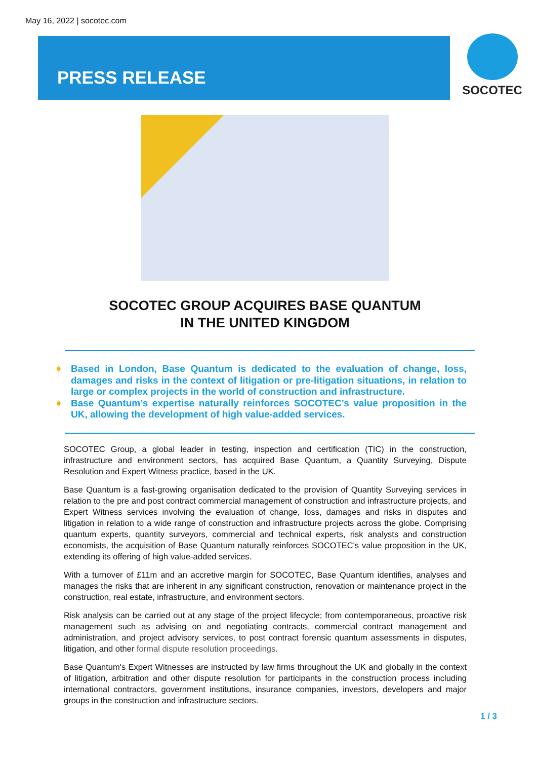May 16, 2022 | socotec.com
PRESS RELEASE SOCOTEC
SOCOTEC GROUP ACQUIRES BASE QUANTUM
IN THE UNITED KINGDOM
➧ Based in London, Base Quantum is dedicated to the evaluation of change, loss, damages and risks in the context of litigation or pre-litigation situations, in relation to large or complex projects in the world of construction and infrastructure.
➧ Base Quantum’s expertise naturally reinforces SOCOTEC’s value proposition in the UK, allowing the development of high value-added services.
SOCOTEC Group, a global leader in testing, inspection and certification (TIC) in the construction, infrastructure and environment sectors, has acquired Base Quantum, a Quantity Surveying, Dispute Resolution and Expert Witness practice, based in the UK.
Base Quantum is a fast-growing organisation dedicated to the provision of Quantity Surveying services in relation to the pre and post contract commercial management of construction and infrastructure projects, and Expert Witness services involving the evaluation of change, loss, damages and risks in disputes and litigation in relation to a wide range of construction and infrastructure projects across the globe. Comprising quantum experts, quantity surveyors, commercial and technical experts, risk analysts and construction economists, the acquisition of Base Quantum naturally reinforces SOCOTEC's value proposition in the UK, extending its offering of high value-added services.
With a turnover of £11m and an accretive margin for SOCOTEC, Base Quantum identifies, analyses and manages the risks that are inherent in any significant construction, renovation or maintenance project in the construction, real estate, infrastructure, and environment sectors.
Risk analysis can be carried out at any stage of the project lifecycle; from contemporaneous, proactive risk management such as advising on and negotiating contracts, commercial contract management and administration, and project advisory services, to post contract forensic quantum assessments in disputes, litigation, and other formal dispute resolution proceedings.
Base Quantum's Expert Witnesses are instructed by law firms throughout the UK and globally in the context of litigation, arbitration and other dispute resolution for participants in the construction process including international contractors, government institutions, insurance companies, investors, developers and major groups in the construction and infrastructure sectors.
1 / 3